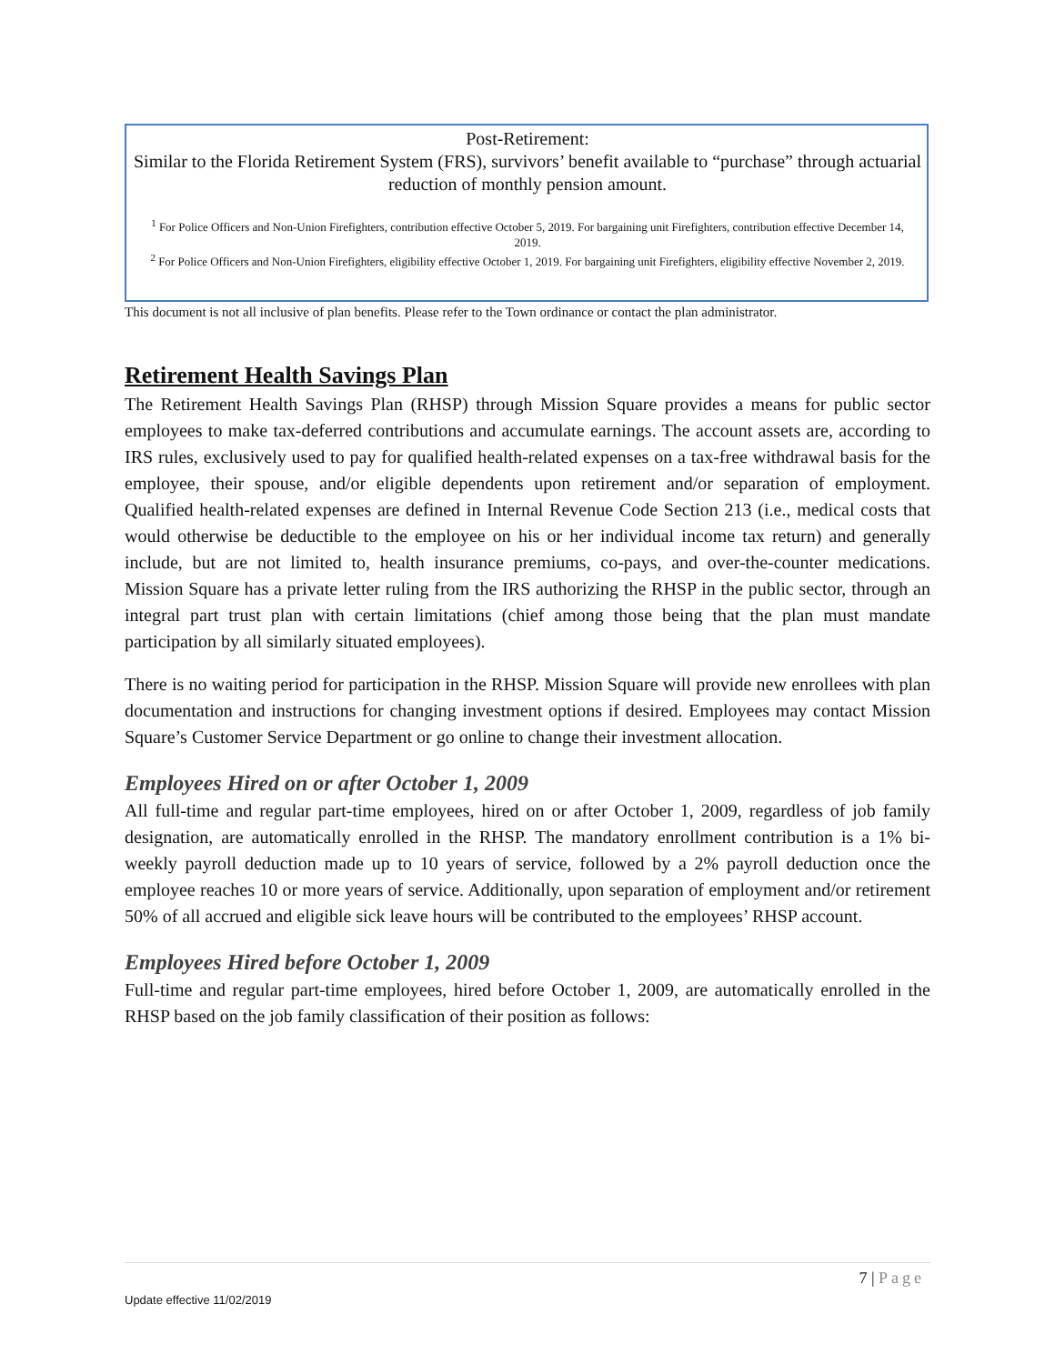Post-Retirement:
Similar to the Florida Retirement System (FRS), survivors’ benefit available to “purchase” through actuarial reduction of monthly pension amount.
<sup>1</sup> For Police Officers and Non-Union Firefighters, contribution effective October 5, 2019. For bargaining unit Firefighters, contribution effective December 14, 2019.
<sup>2</sup> For Police Officers and Non-Union Firefighters, eligibility effective October 1, 2019. For bargaining unit Firefighters, eligibility effective November 2, 2019.
This document is not all inclusive of plan benefits. Please refer to the Town ordinance or contact the plan administrator.
Retirement Health Savings Plan
The Retirement Health Savings Plan (RHSP) through Mission Square provides a means for public sector employees to make tax-deferred contributions and accumulate earnings. The account assets are, according to IRS rules, exclusively used to pay for qualified health-related expenses on a tax-free withdrawal basis for the employee, their spouse, and/or eligible dependents upon retirement and/or separation of employment. Qualified health-related expenses are defined in Internal Revenue Code Section 213 (i.e., medical costs that would otherwise be deductible to the employee on his or her individual income tax return) and generally include, but are not limited to, health insurance premiums, co-pays, and over-the-counter medications. Mission Square has a private letter ruling from the IRS authorizing the RHSP in the public sector, through an integral part trust plan with certain limitations (chief among those being that the plan must mandate participation by all similarly situated employees).
There is no waiting period for participation in the RHSP. Mission Square will provide new enrollees with plan documentation and instructions for changing investment options if desired. Employees may contact Mission Square’s Customer Service Department or go online to change their investment allocation.
Employees Hired on or after October 1, 2009
All full-time and regular part-time employees, hired on or after October 1, 2009, regardless of job family designation, are automatically enrolled in the RHSP. The mandatory enrollment contribution is a 1% bi-weekly payroll deduction made up to 10 years of service, followed by a 2% payroll deduction once the employee reaches 10 or more years of service. Additionally, upon separation of employment and/or retirement 50% of all accrued and eligible sick leave hours will be contributed to the employees’ RHSP account.
Employees Hired before October 1, 2009
Full-time and regular part-time employees, hired before October 1, 2009, are automatically enrolled in the RHSP based on the job family classification of their position as follows:
7 | Page
Update effective 11/02/2019